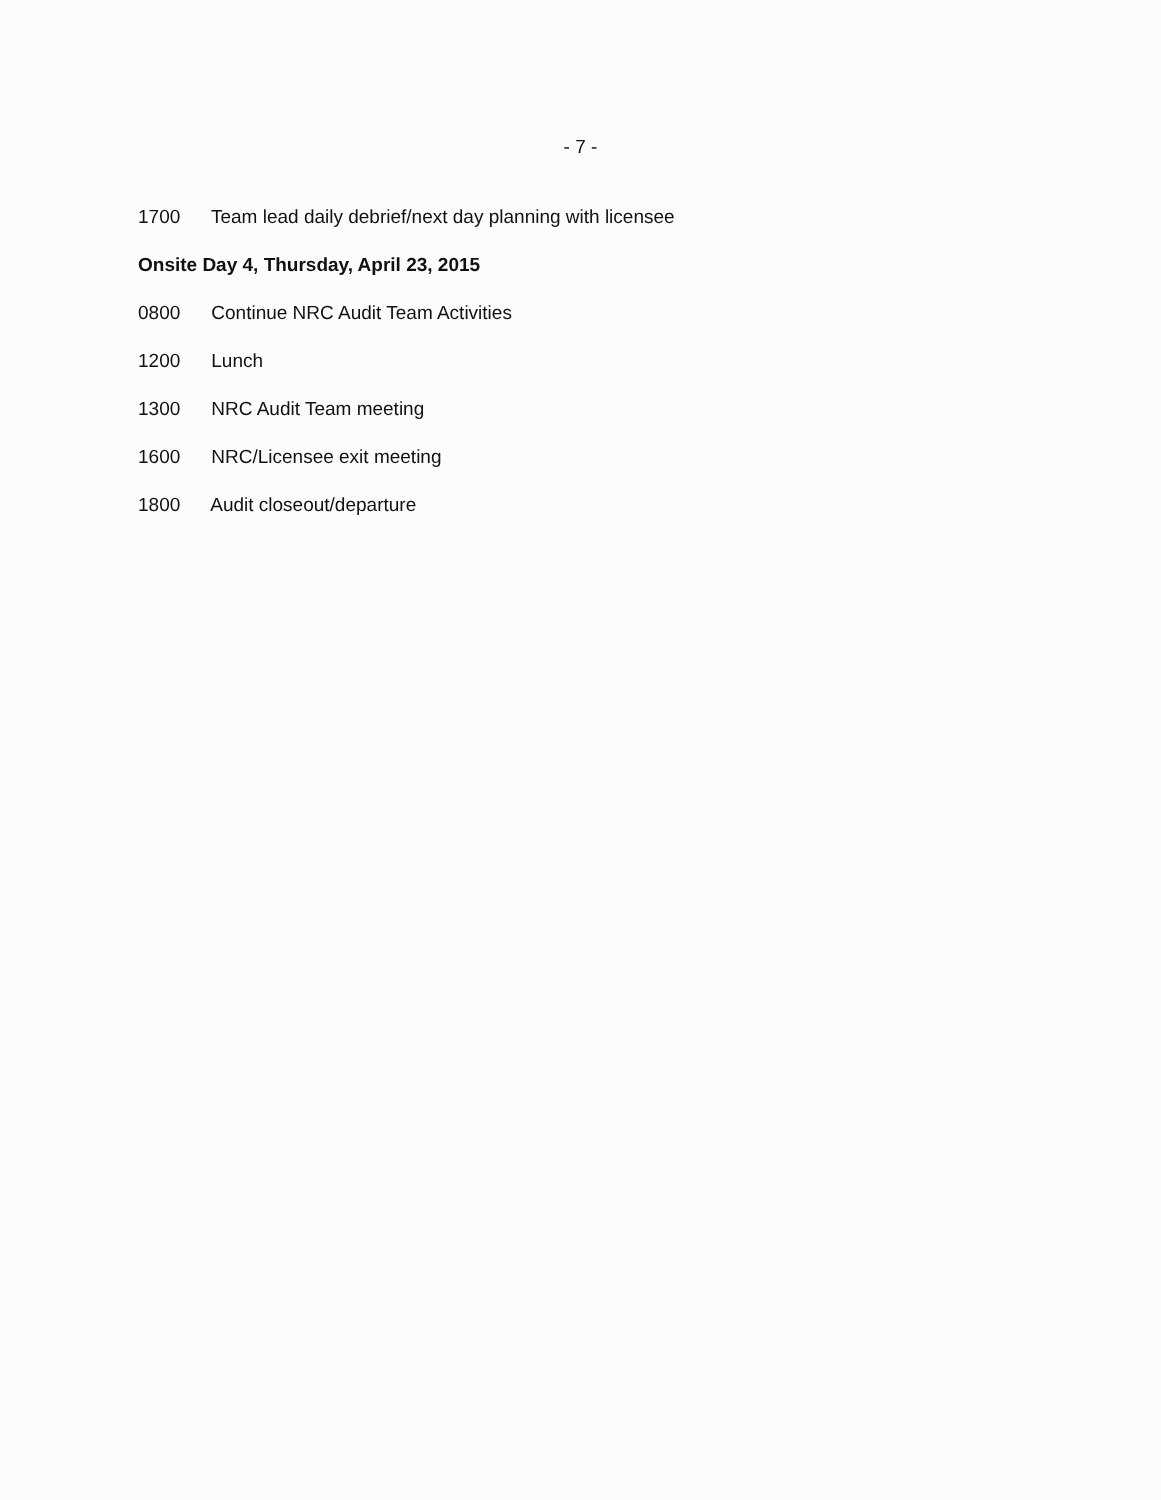- 7 -
1700 Team lead daily debrief/next day planning with licensee
Onsite Day 4, Thursday, April 23, 2015
0800 Continue NRC Audit Team Activities
1200 Lunch
1300 NRC Audit Team meeting
1600 NRC/Licensee exit meeting
1800 Audit closeout/departure